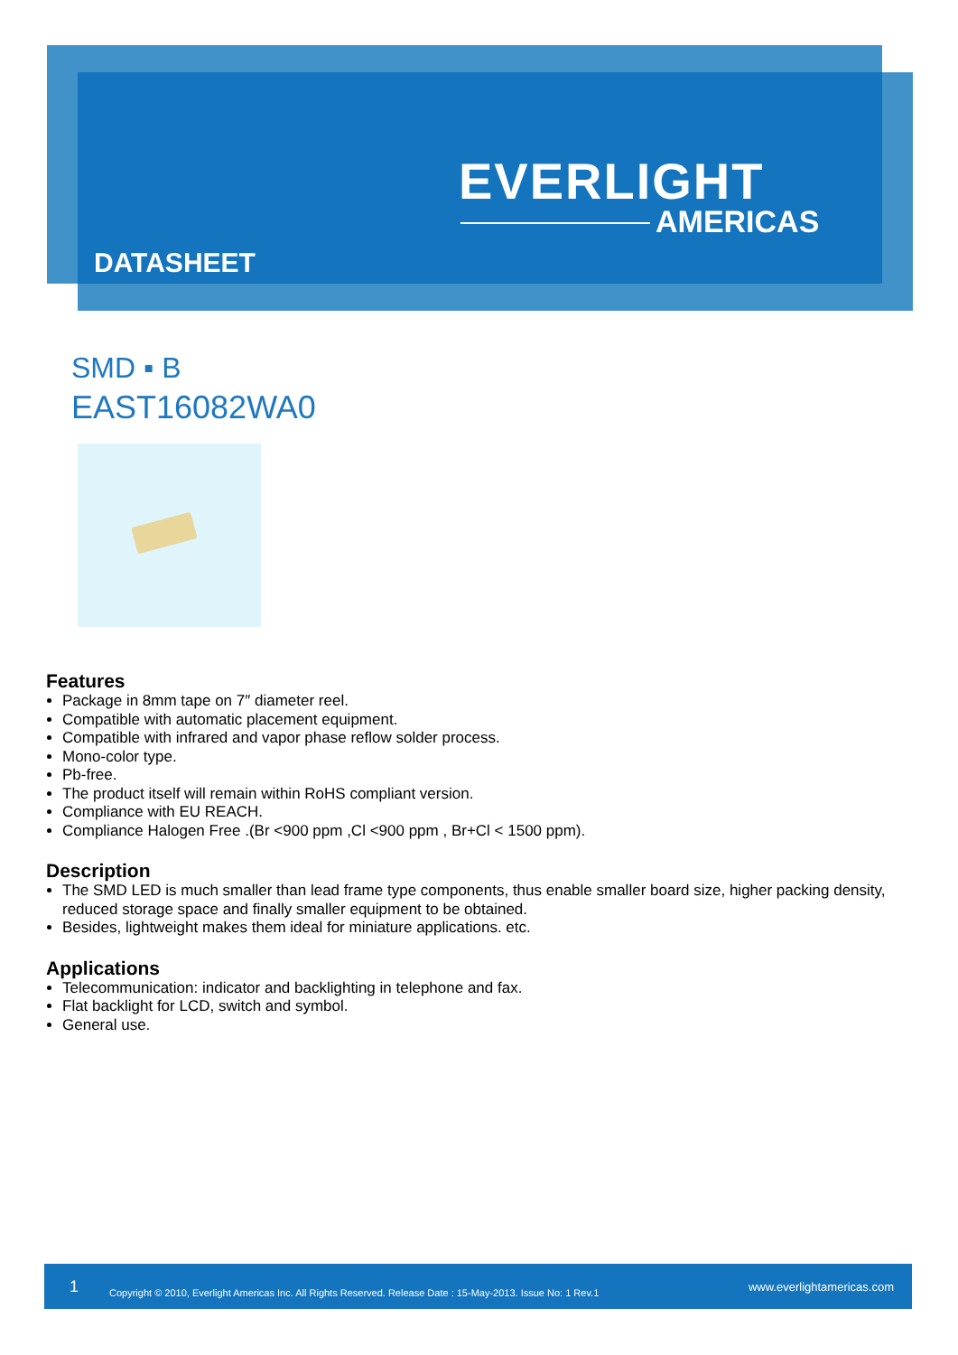EVERLIGHT
AMERICAS
DATASHEET
SMD ▪ B
EAST16082WA0
Features
Package in 8mm tape on 7″ diameter reel.
Compatible with automatic placement equipment.
Compatible with infrared and vapor phase reflow solder process.
Mono-color type.
Pb-free.
The product itself will remain within RoHS compliant version.
Compliance with EU REACH.
Compliance Halogen Free .(Br <900 ppm ,Cl <900 ppm , Br+Cl < 1500 ppm).
Description
The SMD LED is much smaller than lead frame type components, thus enable smaller board size, higher packing density, reduced storage space and finally smaller equipment to be obtained.
Besides, lightweight makes them ideal for miniature applications. etc.
Applications
Telecommunication: indicator and backlighting in telephone and fax.
Flat backlight for LCD, switch and symbol.
General use.
1 Copyright © 2010, Everlight Americas Inc. All Rights Reserved. Release Date : 15-May-2013. Issue No: 1 Rev.1 www.everlightamericas.com